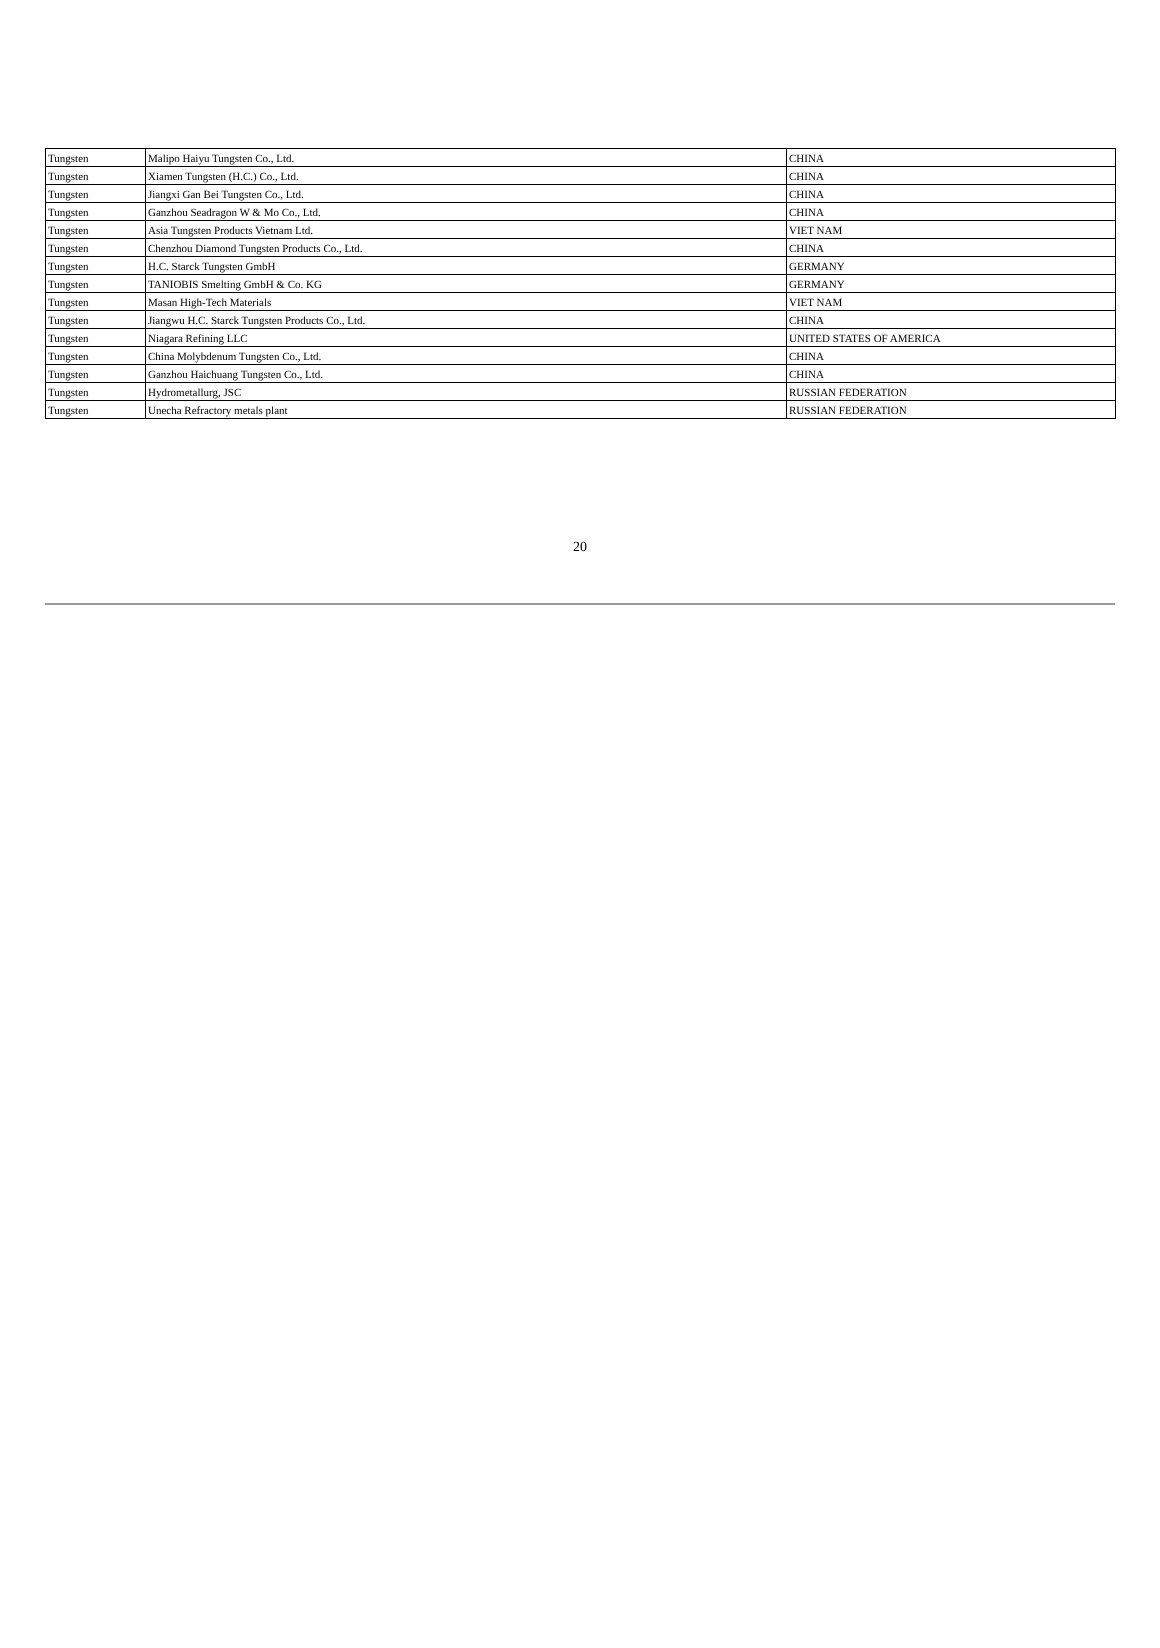| Tungsten | Malipo Haiyu Tungsten Co., Ltd. | CHINA |
| Tungsten | Xiamen Tungsten (H.C.) Co., Ltd. | CHINA |
| Tungsten | Jiangxi Gan Bei Tungsten Co., Ltd. | CHINA |
| Tungsten | Ganzhou Seadragon W & Mo Co., Ltd. | CHINA |
| Tungsten | Asia Tungsten Products Vietnam Ltd. | VIET NAM |
| Tungsten | Chenzhou Diamond Tungsten Products Co., Ltd. | CHINA |
| Tungsten | H.C. Starck Tungsten GmbH | GERMANY |
| Tungsten | TANIOBIS Smelting GmbH & Co. KG | GERMANY |
| Tungsten | Masan High-Tech Materials | VIET NAM |
| Tungsten | Jiangwu H.C. Starck Tungsten Products Co., Ltd. | CHINA |
| Tungsten | Niagara Refining LLC | UNITED STATES OF AMERICA |
| Tungsten | China Molybdenum Tungsten Co., Ltd. | CHINA |
| Tungsten | Ganzhou Haichuang Tungsten Co., Ltd. | CHINA |
| Tungsten | Hydrometallurg, JSC | RUSSIAN FEDERATION |
| Tungsten | Unecha Refractory metals plant | RUSSIAN FEDERATION |
20